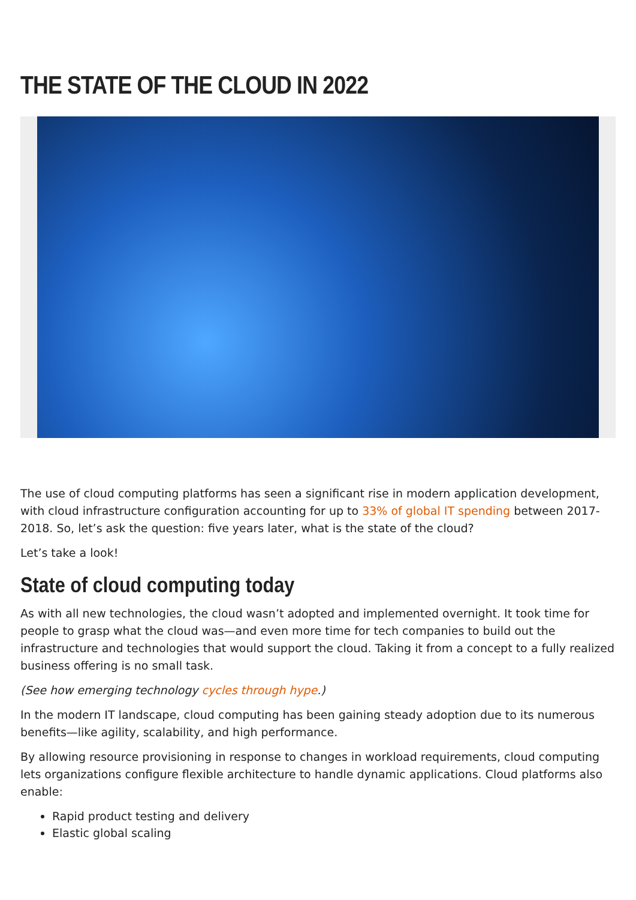THE STATE OF THE CLOUD IN 2022
The use of cloud computing platforms has seen a significant rise in modern application development, with cloud infrastructure configuration accounting for up to 33% of global IT spending between 2017-2018. So, let’s ask the question: five years later, what is the state of the cloud?
Let’s take a look!
State of cloud computing today
As with all new technologies, the cloud wasn’t adopted and implemented overnight. It took time for people to grasp what the cloud was—and even more time for tech companies to build out the infrastructure and technologies that would support the cloud. Taking it from a concept to a fully realized business offering is no small task.
(See how emerging technology cycles through hype.)
In the modern IT landscape, cloud computing has been gaining steady adoption due to its numerous benefits—like agility, scalability, and high performance.
By allowing resource provisioning in response to changes in workload requirements, cloud computing lets organizations configure flexible architecture to handle dynamic applications. Cloud platforms also enable:
Rapid product testing and delivery
Elastic global scaling